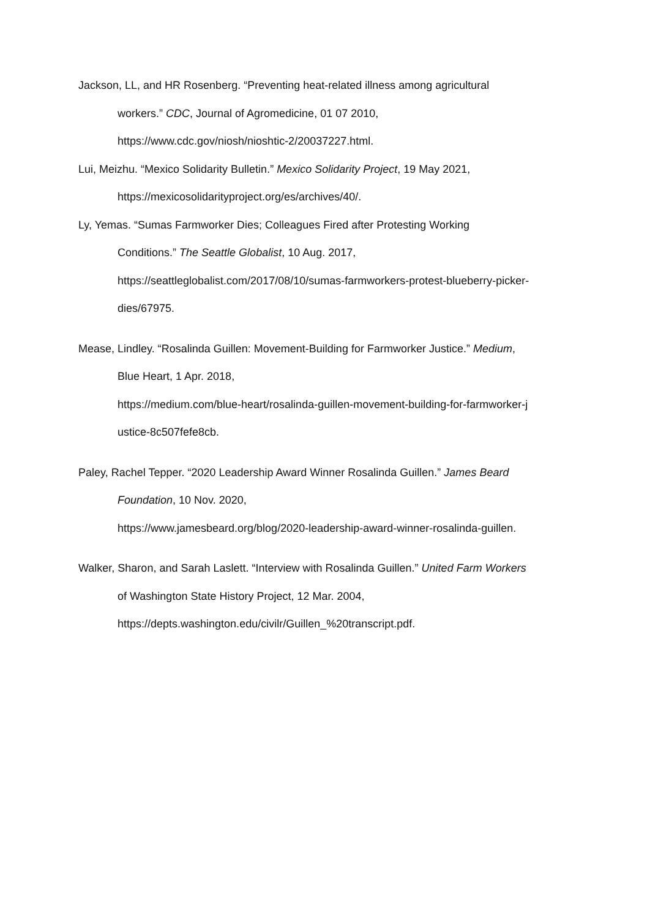Jackson, LL, and HR Rosenberg. “Preventing heat-related illness among agricultural
workers.” CDC, Journal of Agromedicine, 01 07 2010,
https://www.cdc.gov/niosh/nioshtic-2/20037227.html.
Lui, Meizhu. “Mexico Solidarity Bulletin.” Mexico Solidarity Project, 19 May 2021,
https://mexicosolidarityproject.org/es/archives/40/.
Ly, Yemas. “Sumas Farmworker Dies; Colleagues Fired after Protesting Working
Conditions.” The Seattle Globalist, 10 Aug. 2017,
https://seattleglobalist.com/2017/08/10/sumas-farmworkers-protest-blueberry-picker-
dies/67975.
Mease, Lindley. “Rosalinda Guillen: Movement-Building for Farmworker Justice.” Medium,
Blue Heart, 1 Apr. 2018,
https://medium.com/blue-heart/rosalinda-guillen-movement-building-for-farmworker-j
ustice-8c507fefe8cb.
Paley, Rachel Tepper. “2020 Leadership Award Winner Rosalinda Guillen.” James Beard
Foundation, 10 Nov. 2020,
https://www.jamesbeard.org/blog/2020-leadership-award-winner-rosalinda-guillen.
Walker, Sharon, and Sarah Laslett. “Interview with Rosalinda Guillen.” United Farm Workers
of Washington State History Project, 12 Mar. 2004,
https://depts.washington.edu/civilr/Guillen_%20transcript.pdf.